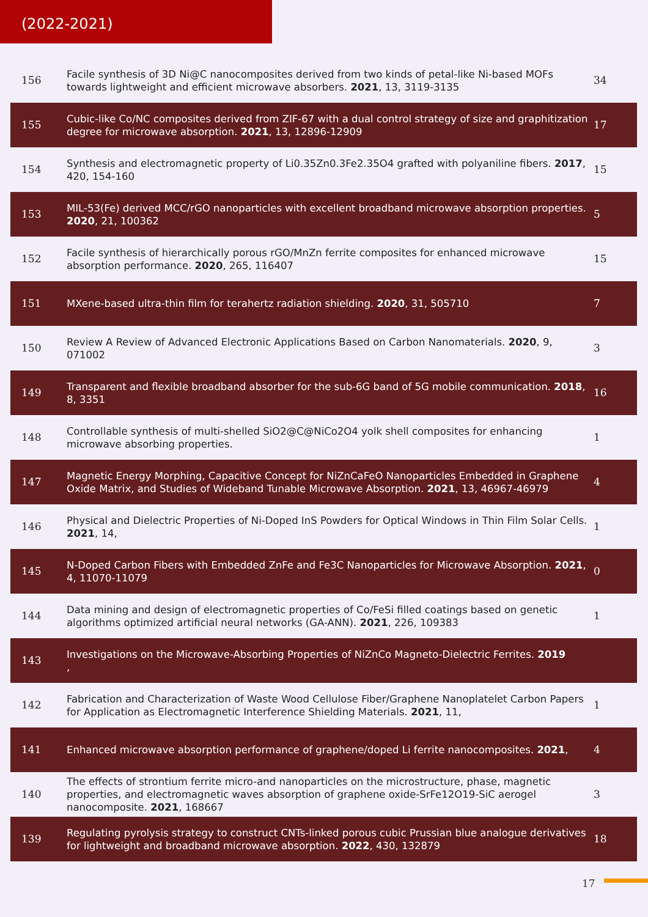(2022-2021)
| 156 | Facile synthesis of 3D Ni@C nanocomposites derived from two kinds of petal-like Ni-based MOFs towards lightweight and efficient microwave absorbers. 2021 , 13, 3119-3135 | 34 |
| 155 | Cubic-like Co/NC composites derived from ZIF-67 with a dual control strategy of size and graphitization degree for microwave absorption. 2021 , 13, 12896-12909 | 17 |
| 154 | Synthesis and electromagnetic property of Li0.35Zn0.3Fe2.35O4 grafted with polyaniline fibers. 2017 , 420, 154-160 | 15 |
| 153 | MIL-53(Fe) derived MCC/rGO nanoparticles with excellent broadband microwave absorption properties. 2020 , 21, 100362 | 5 |
| 152 | Facile synthesis of hierarchically porous rGO/MnZn ferrite composites for enhanced microwave absorption performance. 2020 , 265, 116407 | 15 |
| 151 | MXene-based ultra-thin film for terahertz radiation shielding. 2020 , 31, 505710 | 7 |
| 150 | Review A Review of Advanced Electronic Applications Based on Carbon Nanomaterials. 2020 , 9, 071002 | 3 |
| 149 | Transparent and flexible broadband absorber for the sub-6G band of 5G mobile communication. 2018 , 8, 3351 | 16 |
| 148 | Controllable synthesis of multi-shelled SiO2@C@NiCo2O4 yolk shell composites for enhancing microwave absorbing properties. | 1 |
| 147 | Magnetic Energy Morphing, Capacitive Concept for NiZnCaFeO Nanoparticles Embedded in Graphene Oxide Matrix, and Studies of Wideband Tunable Microwave Absorption. 2021 , 13, 46967-46979 | 4 |
| 146 | Physical and Dielectric Properties of Ni-Doped InS Powders for Optical Windows in Thin Film Solar Cells. 2021 , 14, | 1 |
| 145 | N-Doped Carbon Fibers with Embedded ZnFe and Fe3C Nanoparticles for Microwave Absorption. 2021 , 4, 11070-11079 | 0 |
| 144 | Data mining and design of electromagnetic properties of Co/FeSi filled coatings based on genetic algorithms optimized artificial neural networks (GA-ANN). 2021 , 226, 109383 | 1 |
| 143 | Investigations on the Microwave-Absorbing Properties of NiZnCo Magneto-Dielectric Ferrites. 2019 , | |
| 142 | Fabrication and Characterization of Waste Wood Cellulose Fiber/Graphene Nanoplatelet Carbon Papers for Application as Electromagnetic Interference Shielding Materials. 2021 , 11, | 1 |
| 141 | Enhanced microwave absorption performance of graphene/doped Li ferrite nanocomposites. 2021 , | 4 |
| 140 | The effects of strontium ferrite micro-and nanoparticles on the microstructure, phase, magnetic properties, and electromagnetic waves absorption of graphene oxide-SrFe12O19-SiC aerogel nanocomposite. 2021 , 168667 | 3 |
| 139 | Regulating pyrolysis strategy to construct CNTs-linked porous cubic Prussian blue analogue derivatives for lightweight and broadband microwave absorption. 2022 , 430, 132879 | 18 |
17